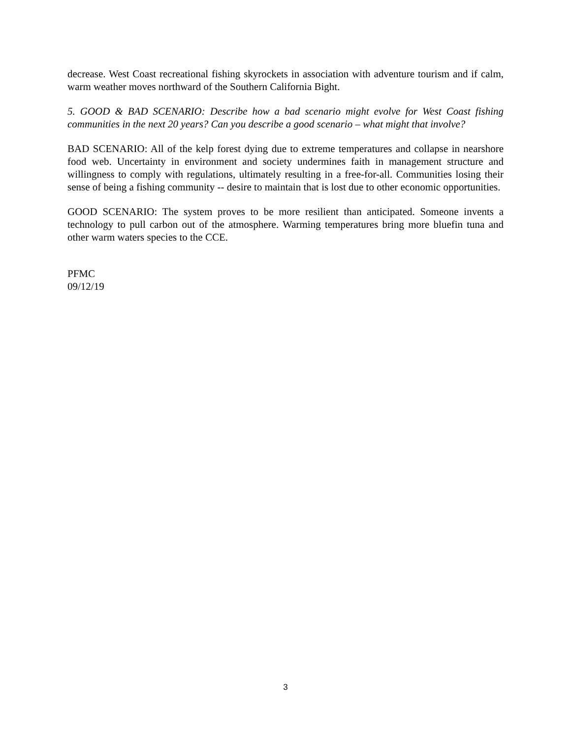decrease. West Coast recreational fishing skyrockets in association with adventure tourism and if calm, warm weather moves northward of the Southern California Bight.
5. GOOD & BAD SCENARIO: Describe how a bad scenario might evolve for West Coast fishing communities in the next 20 years? Can you describe a good scenario – what might that involve?
BAD SCENARIO: All of the kelp forest dying due to extreme temperatures and collapse in nearshore food web. Uncertainty in environment and society undermines faith in management structure and willingness to comply with regulations, ultimately resulting in a free-for-all. Communities losing their sense of being a fishing community -- desire to maintain that is lost due to other economic opportunities.
GOOD SCENARIO: The system proves to be more resilient than anticipated. Someone invents a technology to pull carbon out of the atmosphere. Warming temperatures bring more bluefin tuna and other warm waters species to the CCE.
PFMC
09/12/19
3